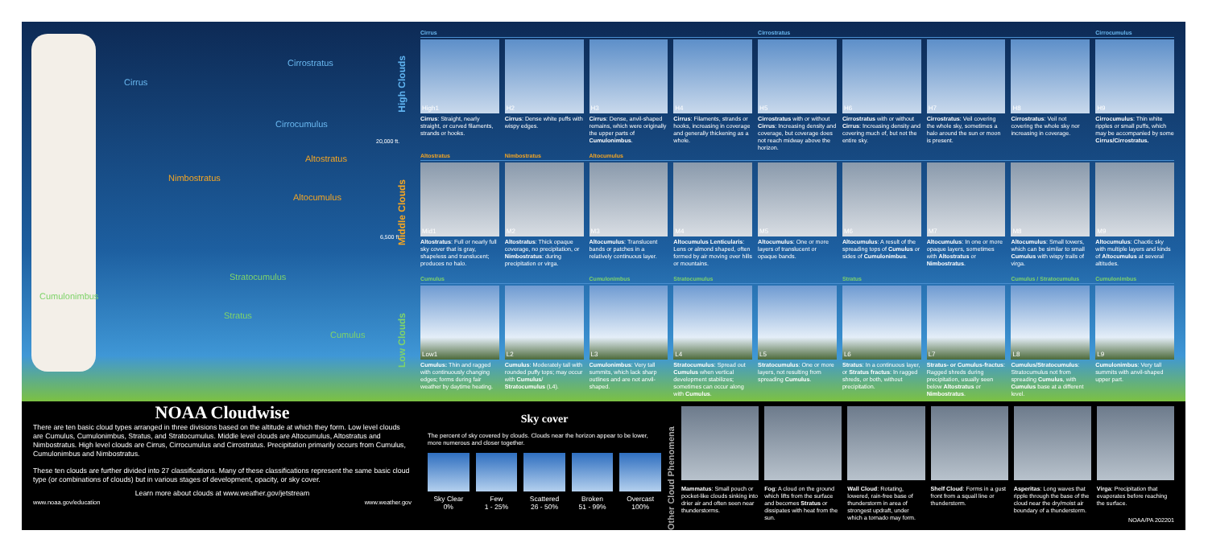Cirrostratus
Cirrus
Cirrocumulus
20,000 ft.
Altostratus
Nimbostratus
Altocumulus
6,500 ft.
Stratocumulus
Cumulonimbus
Stratus
Cumulus
High Clouds
Middle Clouds
Low Clouds
Cirrus
Cirrostratus
Cirrocumulus
High1
H2
H3
H4
H5
H6
H7
H8
H9
Cirrus: Straight, nearly straight, or curved filaments, strands or hooks.
Cirrus: Dense white puffs with wispy edges.
Cirrus: Dense, anvil-shaped remains, which were originally the upper parts of Cumulonimbus.
Cirrus: Filaments, strands or hooks, increasing in coverage and generally thickening as a whole.
Cirrostratus with or without Cirrus: Increasing density and coverage, but coverage does not reach midway above the horizon.
Cirrostratus with or without Cirrus: Increasing density and covering much of, but not the entire sky.
Cirrostratus: Veil covering the whole sky, sometimes a halo around the sun or moon is present.
Cirrostratus: Veil not covering the whole sky nor increasing in coverage.
Cirrocumulus: Thin white ripples or small puffs, which may be accompanied by some Cirrus/Cirrostratus.
Altostratus
Nimbostratus
Altocumulus
Mid1
M2
M3
M4
M5
M6
M7
M8
M9
Altostratus: Full or nearly full sky cover that is gray, shapeless and translucent; produces no halo.
Altostratus: Thick opaque coverage, no precipitation, or Nimbostratus: during precipitation or virga.
Altocumulus: Translucent bands or patches in a relatively continuous layer.
Altocumulus Lenticularis: Lens or almond shaped, often formed by air moving over hills or mountains.
Altocumulus: One or more layers of translucent or opaque bands.
Altocumulus: A result of the spreading tops of Cumulus or sides of Cumulonimbus.
Altocumulus: In one or more opaque layers, sometimes with Altostratus or Nimbostratus.
Altocumulus: Small towers, which can be similar to small Cumulus with wispy trails of virga.
Altocumulus: Chaotic sky with multiple layers and kinds of Altocumulus at several altitudes.
Cumulus
Cumulonimbus
Stratocumulus
Stratus
Cumulus / Stratocumulus
Cumulonimbus
Low1
L2
L3
L4
L5
L6
L7
L8
L9
Cumulus: Thin and ragged with continuously changing edges; forms during fair weather by daytime heating.
Cumulus: Moderately tall with rounded puffy tops; may occur with Cumulus/ Stratocumulus (L4).
Cumulonimbus: Very tall summits, which lack sharp outlines and are not anvil-shaped.
Stratocumulus: Spread out Cumulus when vertical development stabilizes; sometimes can occur along with Cumulus.
Stratocumulus: One or more layers, not resulting from spreading Cumulus.
Stratus: In a continuous layer, or Stratus fractus: In ragged shreds, or both, without precipitation.
Stratus- or Cumulus-fractus: Ragged shreds during precipitation, usually seen below Altostratus or Nimbostratus.
Cumulus/Stratocumulus: Stratocumulus not from spreading Cumulus, with Cumulus base at a different level.
Cumulonimbus: Very tall summits with anvil-shaped upper part.
NOAA Cloudwise
There are ten basic cloud types arranged in three divisions based on the altitude at which they form. Low level clouds are Cumulus, Cumulonimbus, Stratus, and Stratocumulus. Middle level clouds are Altocumulus, Altostratus and Nimbostratus. High level clouds are Cirrus, Cirrocumulus and Cirrostratus. Precipitation primarily occurs from Cumulus, Cumulonimbus and Nimbostratus.
These ten clouds are further divided into 27 classifications. Many of these classifications represent the same basic cloud type (or combinations of clouds) but in various stages of development, opacity, or sky cover.
Learn more about clouds at www.weather.gov/jetstream
www.noaa.gov/education www.weather.gov
Sky cover
The percent of sky covered by clouds. Clouds near the horizon appear to be lower, more numerous and closer together.
Sky Clear
0%
Few
1 - 25%
Scattered
26 - 50%
Broken
51 - 99%
Overcast
100%
Other Cloud Phenomena
Mammatus: Small pouch or pocket-like clouds sinking into drier air and often seen near thunderstorms.
Fog: A cloud on the ground which lifts from the surface and becomes Stratus or dissipates with heat from the sun.
Wall Cloud: Rotating, lowered, rain-free base of thunderstorm in area of strongest updraft, under which a tornado may form.
Shelf Cloud: Forms in a gust front from a squall line or thunderstorm.
Asperitas: Long waves that ripple through the base of the cloud near the dry/moist air boundary of a thunderstorm.
Virga: Precipitation that evaporates before reaching the surface.
NOAA/PA 202201